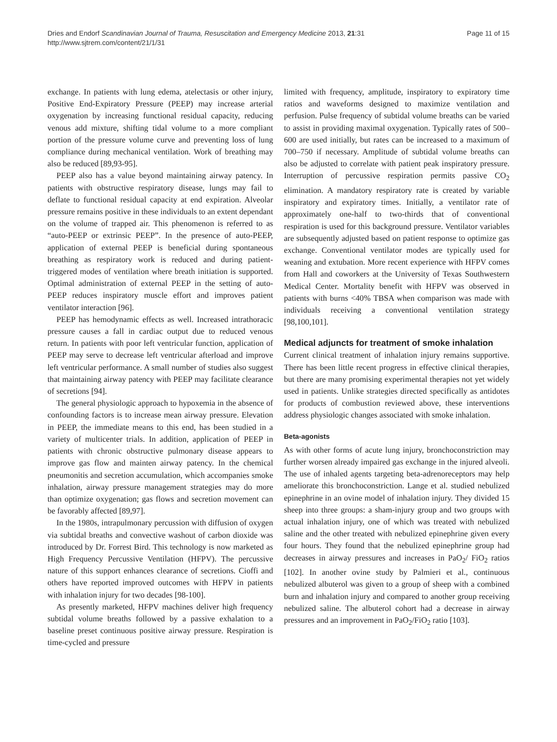Dries and Endorf Scandinavian Journal of Trauma, Resuscitation and Emergency Medicine 2013, 21:31
http://www.sjtrem.com/content/21/1/31
Page 11 of 15
exchange. In patients with lung edema, atelectasis or other injury, Positive End-Expiratory Pressure (PEEP) may increase arterial oxygenation by increasing functional residual capacity, reducing venous add mixture, shifting tidal volume to a more compliant portion of the pressure volume curve and preventing loss of lung compliance during mechanical ventilation. Work of breathing may also be reduced [89,93-95].
PEEP also has a value beyond maintaining airway patency. In patients with obstructive respiratory disease, lungs may fail to deflate to functional residual capacity at end expiration. Alveolar pressure remains positive in these individuals to an extent dependant on the volume of trapped air. This phenomenon is referred to as “auto-PEEP or extrinsic PEEP”. In the presence of auto-PEEP, application of external PEEP is beneficial during spontaneous breathing as respiratory work is reduced and during patient-triggered modes of ventilation where breath initiation is supported. Optimal administration of external PEEP in the setting of auto-PEEP reduces inspiratory muscle effort and improves patient ventilator interaction [96].
PEEP has hemodynamic effects as well. Increased intrathoracic pressure causes a fall in cardiac output due to reduced venous return. In patients with poor left ventricular function, application of PEEP may serve to decrease left ventricular afterload and improve left ventricular performance. A small number of studies also suggest that maintaining airway patency with PEEP may facilitate clearance of secretions [94].
The general physiologic approach to hypoxemia in the absence of confounding factors is to increase mean airway pressure. Elevation in PEEP, the immediate means to this end, has been studied in a variety of multicenter trials. In addition, application of PEEP in patients with chronic obstructive pulmonary disease appears to improve gas flow and mainten airway patency. In the chemical pneumonitis and secretion accumulation, which accompanies smoke inhalation, airway pressure management strategies may do more than optimize oxygenation; gas flows and secretion movement can be favorably affected [89,97].
In the 1980s, intrapulmonary percussion with diffusion of oxygen via subtidal breaths and convective washout of carbon dioxide was introduced by Dr. Forrest Bird. This technology is now marketed as High Frequency Percussive Ventilation (HFPV). The percussive nature of this support enhances clearance of secretions. Cioffi and others have reported improved outcomes with HFPV in patients with inhalation injury for two decades [98-100].
As presently marketed, HFPV machines deliver high frequency subtidal volume breaths followed by a passive exhalation to a baseline preset continuous positive airway pressure. Respiration is time-cycled and pressure
limited with frequency, amplitude, inspiratory to expiratory time ratios and waveforms designed to maximize ventilation and perfusion. Pulse frequency of subtidal volume breaths can be varied to assist in providing maximal oxygenation. Typically rates of 500–600 are used initially, but rates can be increased to a maximum of 700–750 if necessary. Amplitude of subtidal volume breaths can also be adjusted to correlate with patient peak inspiratory pressure. Interruption of percussive respiration permits passive CO<sub>2</sub> elimination. A mandatory respiratory rate is created by variable inspiratory and expiratory times. Initially, a ventilator rate of approximately one-half to two-thirds that of conventional respiration is used for this background pressure. Ventilator variables are subsequently adjusted based on patient response to optimize gas exchange. Conventional ventilator modes are typically used for weaning and extubation. More recent experience with HFPV comes from Hall and coworkers at the University of Texas Southwestern Medical Center. Mortality benefit with HFPV was observed in patients with burns <40% TBSA when comparison was made with individuals receiving a conventional ventilation strategy [98,100,101].
Medical adjuncts for treatment of smoke inhalation
Current clinical treatment of inhalation injury remains supportive. There has been little recent progress in effective clinical therapies, but there are many promising experimental therapies not yet widely used in patients. Unlike strategies directed specifically as antidotes for products of combustion reviewed above, these interventions address physiologic changes associated with smoke inhalation.
Beta-agonists
As with other forms of acute lung injury, bronchoconstriction may further worsen already impaired gas exchange in the injured alveoli. The use of inhaled agents targeting beta-adrenoreceptors may help ameliorate this bronchoconstriction. Lange et al. studied nebulized epinephrine in an ovine model of inhalation injury. They divided 15 sheep into three groups: a sham-injury group and two groups with actual inhalation injury, one of which was treated with nebulized saline and the other treated with nebulized epinephrine given every four hours. They found that the nebulized epinephrine group had decreases in airway pressures and increases in PaO<sub>2</sub>/ FiO<sub>2</sub> ratios [102]. In another ovine study by Palmieri et al., continuous nebulized albuterol was given to a group of sheep with a combined burn and inhalation injury and compared to another group receiving nebulized saline. The albuterol cohort had a decrease in airway pressures and an improvement in PaO<sub>2</sub>/FiO<sub>2</sub> ratio [103].